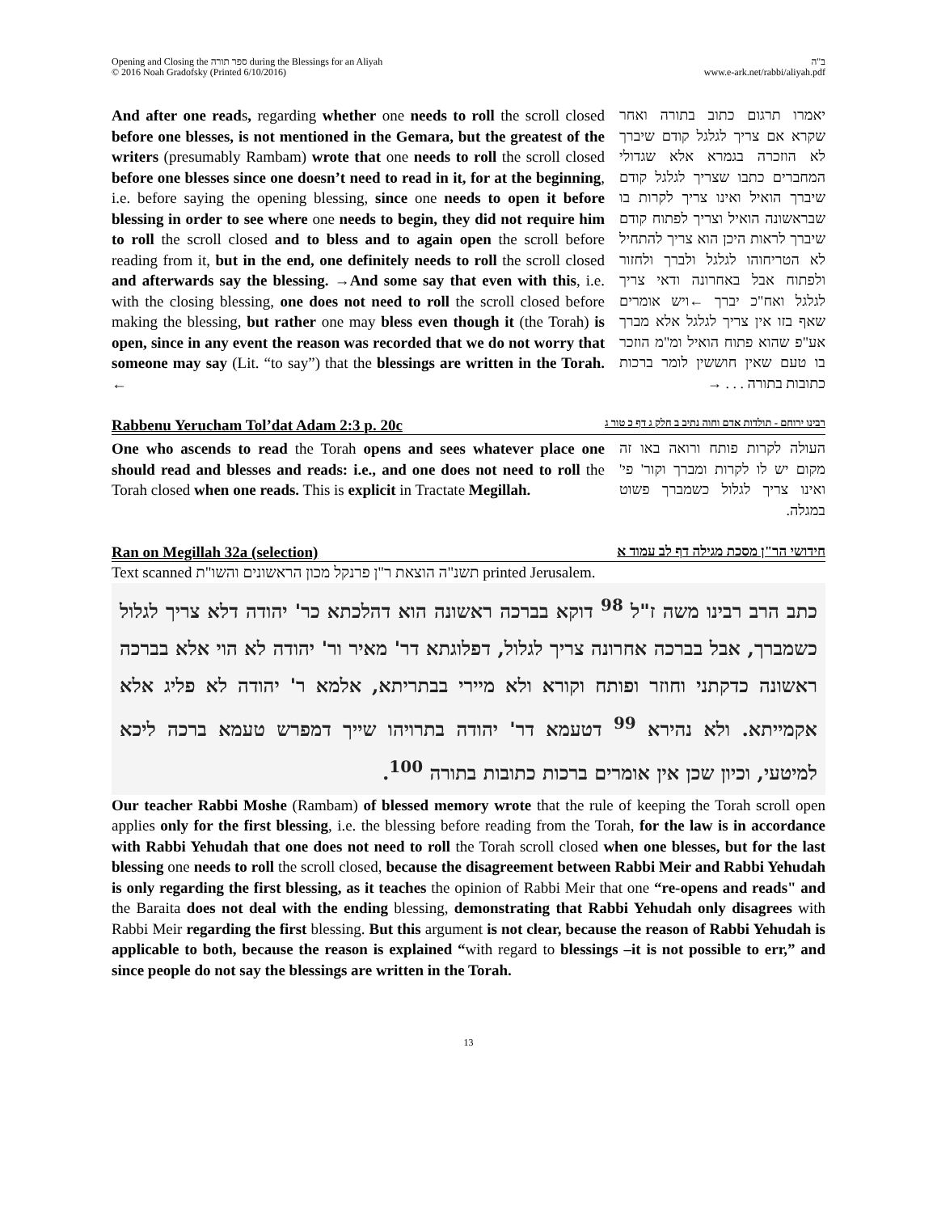Opening and Closing the ספר תורה during the Blessings for an Aliyah
© 2016 Noah Gradofsky (Printed 6/10/2016)
ב"ה
www.e-ark.net/rabbi/aliyah.pdf
And after one reads, regarding whether one needs to roll the scroll closed before one blesses, is not mentioned in the Gemara, but the greatest of the writers (presumably Rambam) wrote that one needs to roll the scroll closed before one blesses since one doesn’t need to read in it, for at the beginning, i.e. before saying the opening blessing, since one needs to open it before blessing in order to see where one needs to begin, they did not require him to roll the scroll closed and to bless and to again open the scroll before reading from it, but in the end, one definitely needs to roll the scroll closed and afterwards say the blessing. →And some say that even with this, i.e. with the closing blessing, one does not need to roll the scroll closed before making the blessing, but rather one may bless even though it (the Torah) is open, since in any event the reason was recorded that we do not worry that someone may say (Lit. “to say”) that the blessings are written in the Torah. ←
יאמרו תרגום כתוב בתורה ואחר שקרא אם צריך לגלגל קודם שיברך לא הוזכרה בגמרא אלא שגדולי המחברים כתבו שצריך לגלגל קודם שיברך הואיל ואינו צריך לקרות בו שבראשונה הואיל וצריך לפתוח קודם שיברך לראות היכן הוא צריך להתחיל לא הטריחוהו לגלגל ולברך ולחזור ולפתוח אבל באחרונה ודאי צריך לגלגל ואח"כ יברך ←ויש אומרים שאף בזו אין צריך לגלגל אלא מברך אע"פ שהוא פתוח הואיל ומ"מ הוזכר בו טעם שאין חוששין לומר ברכות כתובות בתורה . . . →
Rabbenu Yerucham Tol’dat Adam 2:3 p. 20c רבינו ירוחם - תולדות אדם וחוה נתיב ב חלק ג דף כ טור ג
One who ascends to read the Torah opens and sees whatever place one should read and blesses and reads: i.e., and one does not need to roll the Torah closed when one reads. This is explicit in Tractate Megillah.
העולה לקרות פותח ורואה באו זה מקום יש לו לקרות ומברך וקור' פי' ואינו צריך לגלול כשמברך פשוט במגלה.
Ran on Megillah 32a (selection) חידושי הר"ן מסכת מגילה דף לב עמוד א
Text scanned תשנ"ה הוצאת ר"ן פרנקל מכון הראשונים והשו"ת printed Jerusalem.
כתב הרב רבינו משה ז"ל <sup>98</sup> דוקא בברכה ראשונה הוא דהלכתא כר' יהודה דלא צריך לגלול כשמברך, אבל בברכה אחרונה צריך לגלול, דפלוגתא דר' מאיר ור' יהודה לא הוי אלא בברכה ראשונה כדקתני וחוזר ופותח וקורא ולא מיירי בבתריתא, אלמא ר' יהודה לא פליג אלא אקמייתא. ולא נהירא <sup>99</sup> דטעמא דר' יהודה בתרויהו שייך דמפרש טעמא ברכה ליכא למיטעי, וכיון שכן אין אומרים ברכות כתובות בתורה <sup>100</sup>.
Our teacher Rabbi Moshe (Rambam) of blessed memory wrote that the rule of keeping the Torah scroll open applies only for the first blessing, i.e. the blessing before reading from the Torah, for the law is in accordance with Rabbi Yehudah that one does not need to roll the Torah scroll closed when one blesses, but for the last blessing one needs to roll the scroll closed, because the disagreement between Rabbi Meir and Rabbi Yehudah is only regarding the first blessing, as it teaches the opinion of Rabbi Meir that one “re-opens and reads" and the Baraita does not deal with the ending blessing, demonstrating that Rabbi Yehudah only disagrees with Rabbi Meir regarding the first blessing. But this argument is not clear, because the reason of Rabbi Yehudah is applicable to both, because the reason is explained “with regard to blessings –it is not possible to err,” and since people do not say the blessings are written in the Torah.
13